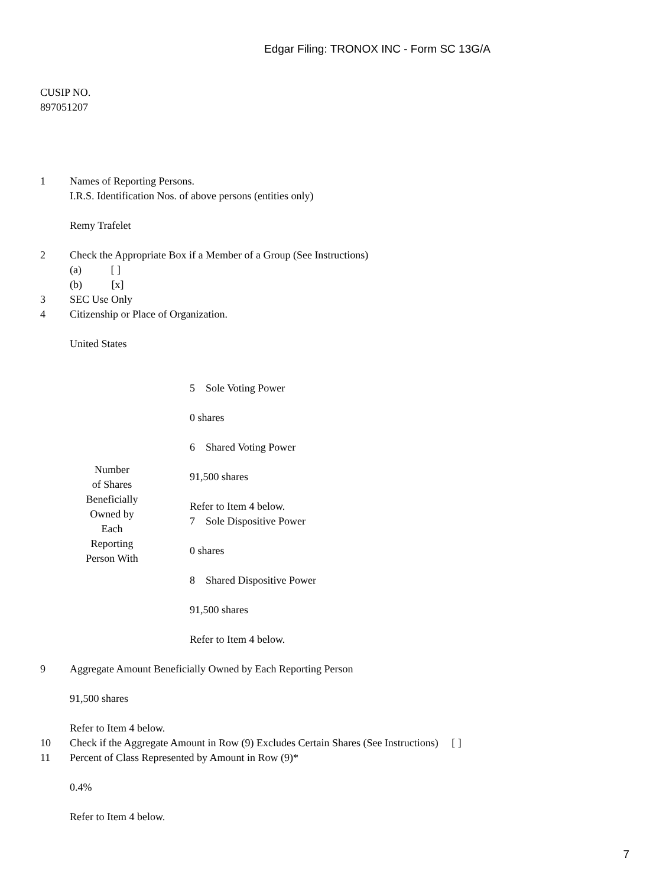Edgar Filing: TRONOX INC - Form SC 13G/A
CUSIP NO.
897051207
| 1 | Names of Reporting Persons. I.R.S. Identification Nos. of above persons (entities only) Remy Trafelet |
| 2 | Check the Appropriate Box if a Member of a Group (See Instructions) (a) [ ] (b) [x] |
| 3 | SEC Use Only |
| 4 | Citizenship or Place of Organization. United States |
| Number of Shares Beneficially Owned by Each Reporting Person With | 5 Sole Voting Power 0 shares 6 Shared Voting Power 91,500 shares Refer to Item 4 below. 7 Sole Dispositive Power 0 shares 8 Shared Dispositive Power 91,500 shares Refer to Item 4 below. |
| 9 | Aggregate Amount Beneficially Owned by Each Reporting Person 91,500 shares Refer to Item 4 below. |
| 10 | Check if the Aggregate Amount in Row (9) Excludes Certain Shares (See Instructions) [ ] |
| 11 | Percent of Class Represented by Amount in Row (9)* 0.4% Refer to Item 4 below. |
7